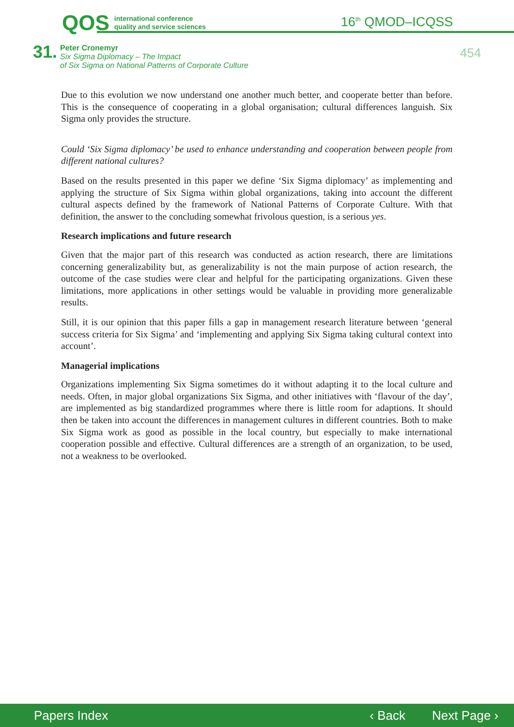QOS international conference
quality and service sciences
16<sup>th</sup> QMOD–ICQSS
31.
Peter Cronemyr
Six Sigma Diplomacy – The Impact
of Six Sigma on National Patterns of Corporate Culture
454
Due to this evolution we now understand one another much better, and cooperate better than before. This is the consequence of cooperating in a global organisation; cultural differences languish. Six Sigma only provides the structure.
Could ‘Six Sigma diplomacy’ be used to enhance understanding and cooperation between people from different national cultures?
Based on the results presented in this paper we define ‘Six Sigma diplomacy’ as implementing and applying the structure of Six Sigma within global organizations, taking into account the different cultural aspects defined by the framework of National Patterns of Corporate Culture. With that definition, the answer to the concluding somewhat frivolous question, is a serious yes.
Research implications and future research
Given that the major part of this research was conducted as action research, there are limitations concerning generalizability but, as generalizability is not the main purpose of action research, the outcome of the case studies were clear and helpful for the participating organizations. Given these limitations, more applications in other settings would be valuable in providing more generalizable results.
Still, it is our opinion that this paper fills a gap in management research literature between ‘general success criteria for Six Sigma’ and ‘implementing and applying Six Sigma taking cultural context into account’.
Managerial implications
Organizations implementing Six Sigma sometimes do it without adapting it to the local culture and needs. Often, in major global organizations Six Sigma, and other initiatives with ‘flavour of the day’, are implemented as big standardized programmes where there is little room for adaptions. It should then be taken into account the differences in management cultures in different countries. Both to make Six Sigma work as good as possible in the local country, but especially to make international cooperation possible and effective. Cultural differences are a strength of an organization, to be used, not a weakness to be overlooked.
Papers Index ‹ Back Next Page ›